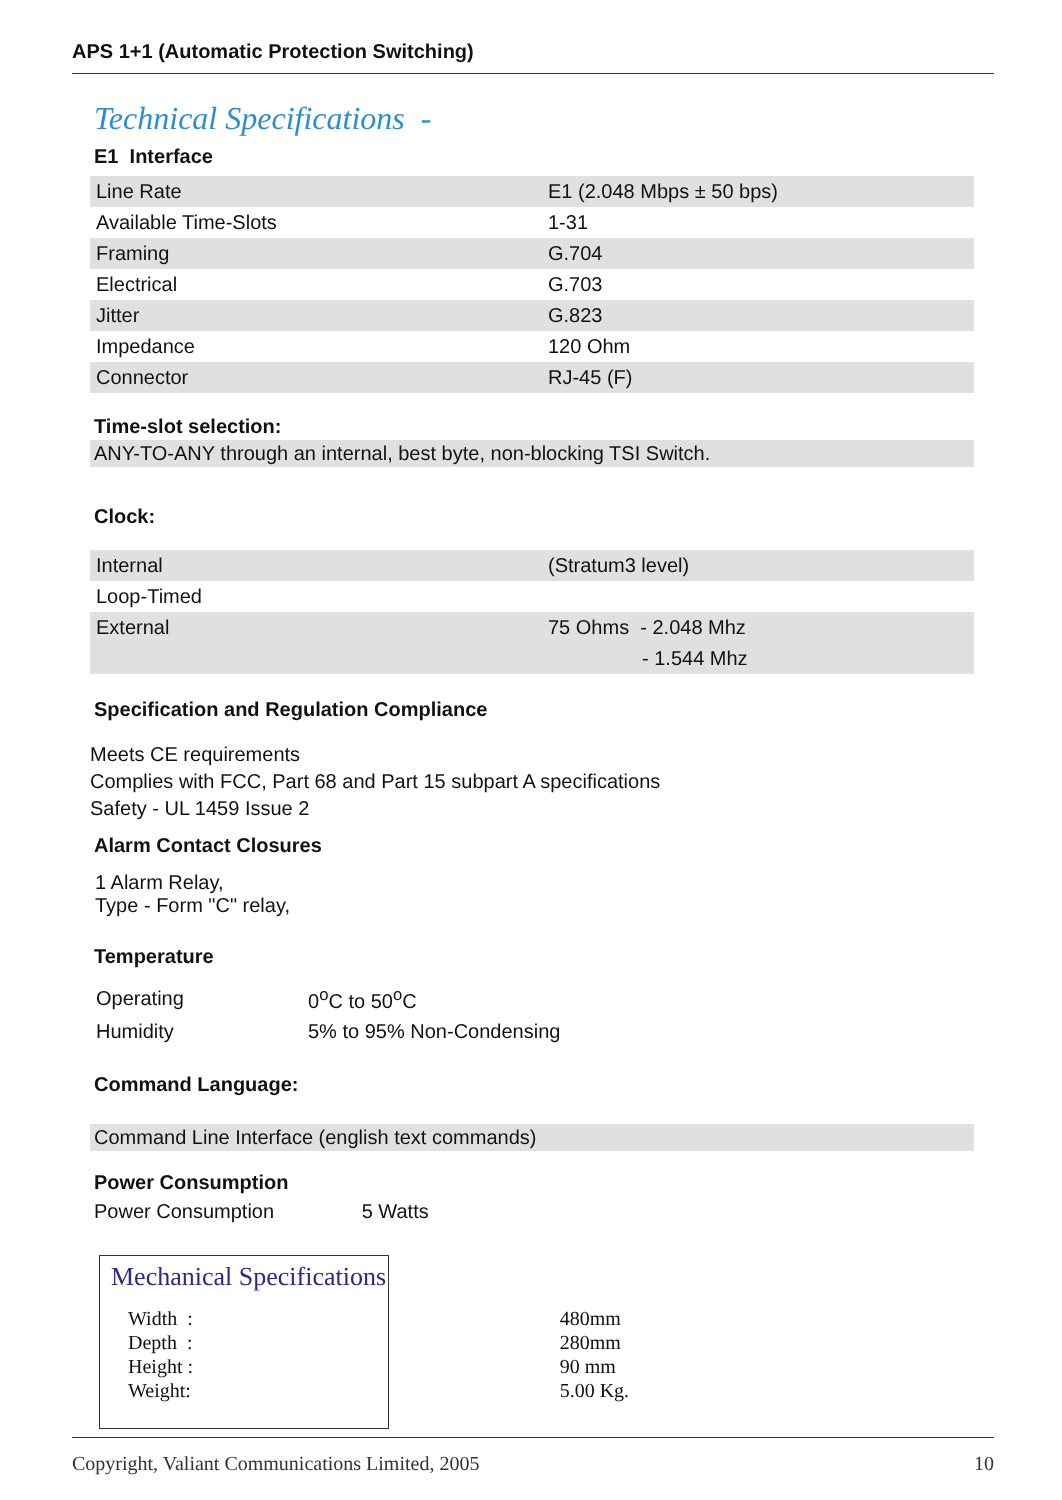APS 1+1 (Automatic Protection Switching)
Technical Specifications -
E1 Interface
| Line Rate | E1 (2.048 Mbps ± 50 bps) |
| Available Time-Slots | 1-31 |
| Framing | G.704 |
| Electrical | G.703 |
| Jitter | G.823 |
| Impedance | 120 Ohm |
| Connector | RJ-45 (F) |
Time-slot selection:
ANY-TO-ANY through an internal, best byte, non-blocking TSI Switch.
Clock:
| Internal | (Stratum3 level) |
| Loop-Timed | |
| External | 75 Ohms - 2.048 Mhz |
| | - 1.544 Mhz |
Specification and Regulation Compliance
Meets CE requirements
Complies with FCC, Part 68 and Part 15 subpart A specifications
Safety - UL 1459 Issue 2
Alarm Contact Closures
1 Alarm Relay,
Type - Form "C" relay,
Temperature
| Operating | 0<sup>o</sup>C to 50<sup>o</sup>C |
| Humidity | 5% to 95% Non-Condensing |
Command Language:
Command Line Interface (english text commands)
Power Consumption
Power Consumption 5 Watts
Mechanical Specifications
| Width : | 480mm |
| Depth : | 280mm |
| Height : | 90 mm |
| Weight: | 5.00 Kg. |
Copyright, Valiant Communications Limited, 2005 10